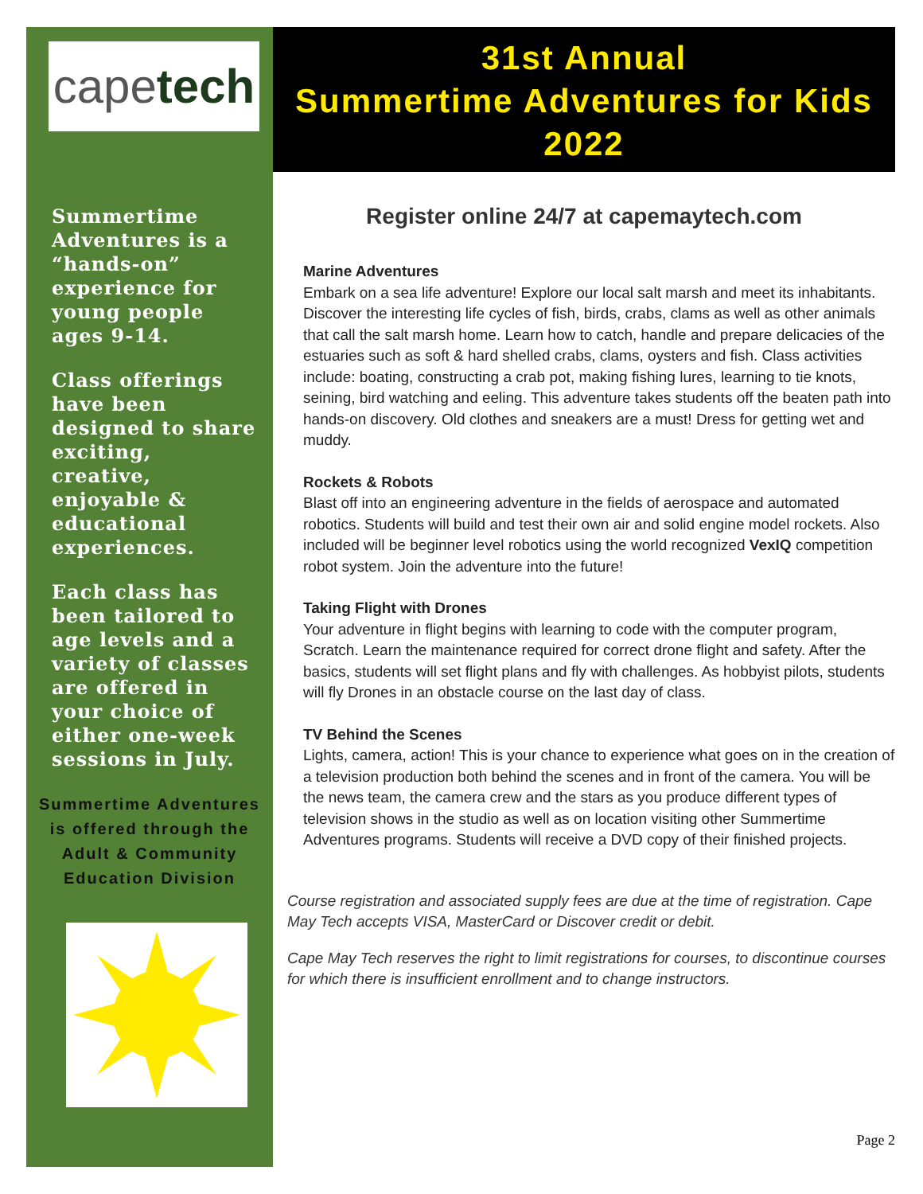cape tech
Summertime Adventures is a “hands-on” experience for young people ages 9-14.
Class offerings have been designed to share exciting, creative, enjoyable & educational experiences.
Each class has been tailored to age levels and a variety of classes are offered in your choice of either one-week sessions in July.
Summertime Adventures is offered through the Adult & Community Education Division
31st Annual
Summertime Adventures for Kids
2022
Register online 24/7 at capemaytech.com
Marine Adventures
Embark on a sea life adventure! Explore our local salt marsh and meet its inhabitants. Discover the interesting life cycles of fish, birds, crabs, clams as well as other animals that call the salt marsh home. Learn how to catch, handle and prepare delicacies of the estuaries such as soft & hard shelled crabs, clams, oysters and fish. Class activities include: boating, constructing a crab pot, making fishing lures, learning to tie knots, seining, bird watching and eeling. This adventure takes students off the beaten path into hands-on discovery. Old clothes and sneakers are a must! Dress for getting wet and muddy.
Rockets & Robots
Blast off into an engineering adventure in the fields of aerospace and automated robotics. Students will build and test their own air and solid engine model rockets. Also included will be beginner level robotics using the world recognized VexIQ competition robot system. Join the adventure into the future!
Taking Flight with Drones
Your adventure in flight begins with learning to code with the computer program, Scratch. Learn the maintenance required for correct drone flight and safety. After the basics, students will set flight plans and fly with challenges. As hobbyist pilots, students will fly Drones in an obstacle course on the last day of class.
TV Behind the Scenes
Lights, camera, action! This is your chance to experience what goes on in the creation of a television production both behind the scenes and in front of the camera. You will be the news team, the camera crew and the stars as you produce different types of television shows in the studio as well as on location visiting other Summertime Adventures programs. Students will receive a DVD copy of their finished projects.
Course registration and associated supply fees are due at the time of registration. Cape May Tech accepts VISA, MasterCard or Discover credit or debit.
Cape May Tech reserves the right to limit registrations for courses, to discontinue courses for which there is insufficient enrollment and to change instructors.
Page 2